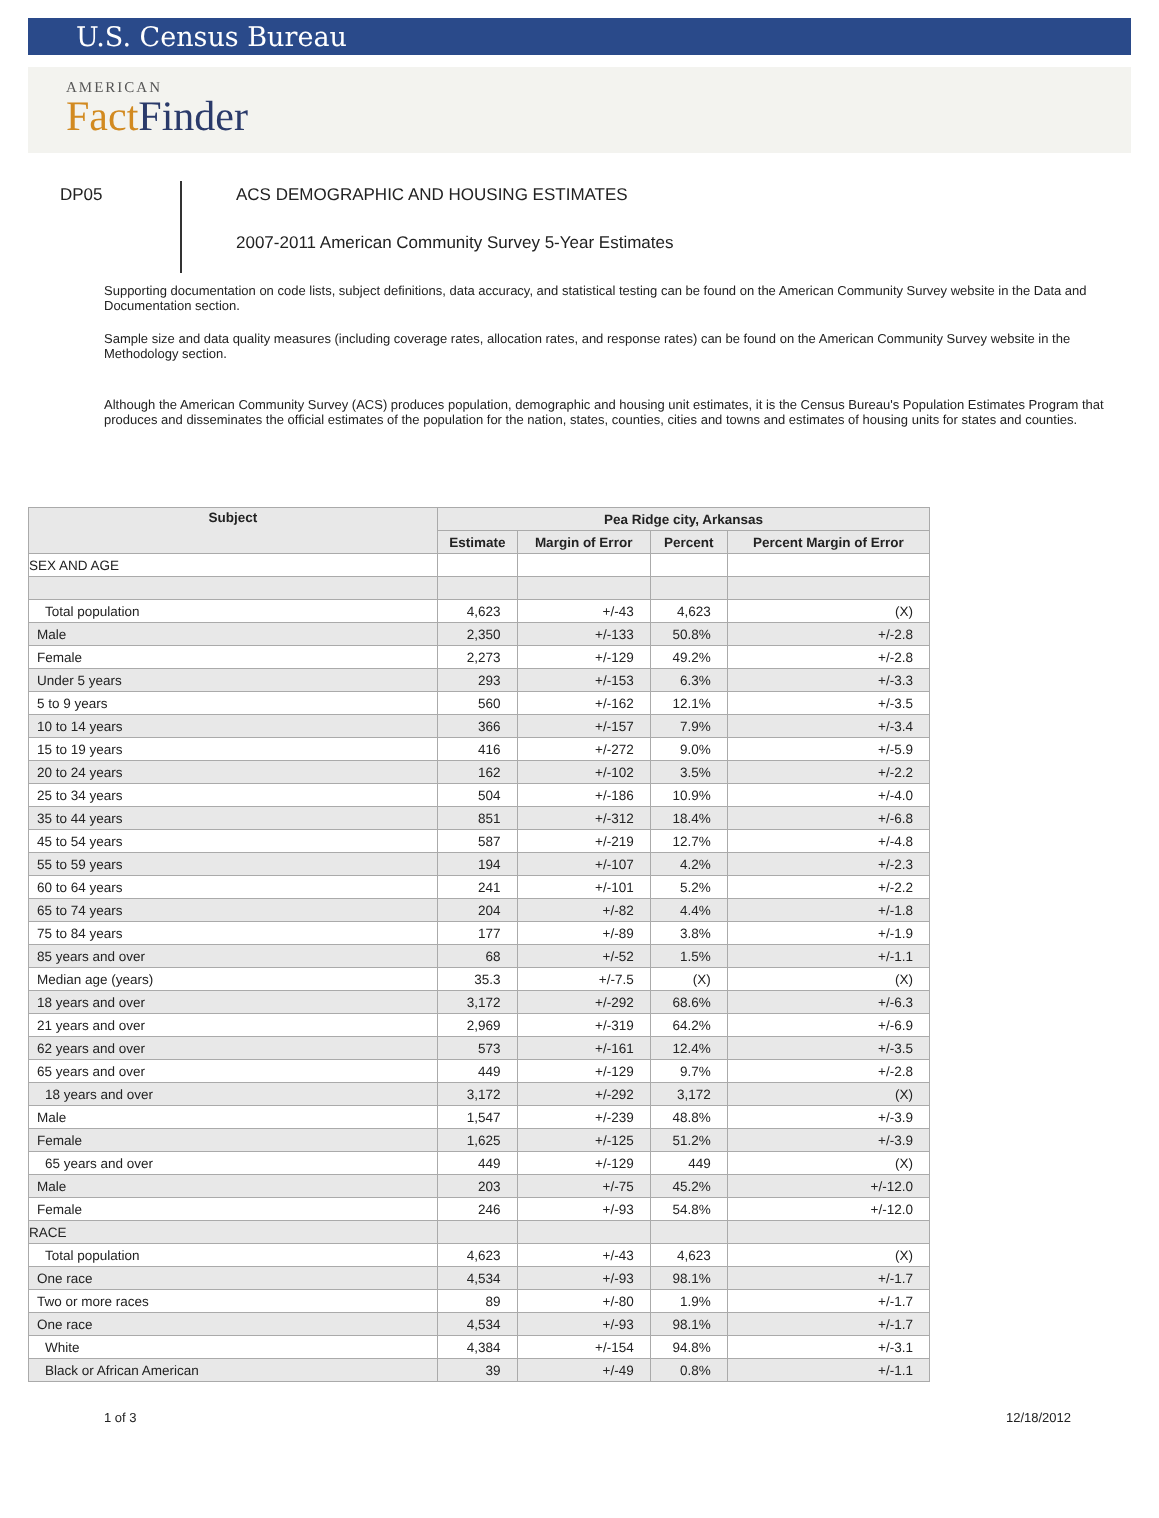U.S. Census Bureau
AMERICAN
Fact Finder
DP05
ACS DEMOGRAPHIC AND HOUSING ESTIMATES
2007-2011 American Community Survey 5-Year Estimates
Supporting documentation on code lists, subject definitions, data accuracy, and statistical testing can be found on the American Community Survey website in the Data and Documentation section.
Sample size and data quality measures (including coverage rates, allocation rates, and response rates) can be found on the American Community Survey website in the Methodology section.
Although the American Community Survey (ACS) produces population, demographic and housing unit estimates, it is the Census Bureau's Population Estimates Program that produces and disseminates the official estimates of the population for the nation, states, counties, cities and towns and estimates of housing units for states and counties.
| Subject | Pea Ridge city, Arkansas | | | |
| --- | --- | --- | --- | --- |
| | Estimate | Margin of Error | Percent | Percent Margin of Error |
| SEX AND AGE | | | | |
| Total population | 4,623 | +/-43 | 4,623 | (X) |
| Male | 2,350 | +/-133 | 50.8% | +/-2.8 |
| Female | 2,273 | +/-129 | 49.2% | +/-2.8 |
| Under 5 years | 293 | +/-153 | 6.3% | +/-3.3 |
| 5 to 9 years | 560 | +/-162 | 12.1% | +/-3.5 |
| 10 to 14 years | 366 | +/-157 | 7.9% | +/-3.4 |
| 15 to 19 years | 416 | +/-272 | 9.0% | +/-5.9 |
| 20 to 24 years | 162 | +/-102 | 3.5% | +/-2.2 |
| 25 to 34 years | 504 | +/-186 | 10.9% | +/-4.0 |
| 35 to 44 years | 851 | +/-312 | 18.4% | +/-6.8 |
| 45 to 54 years | 587 | +/-219 | 12.7% | +/-4.8 |
| 55 to 59 years | 194 | +/-107 | 4.2% | +/-2.3 |
| 60 to 64 years | 241 | +/-101 | 5.2% | +/-2.2 |
| 65 to 74 years | 204 | +/-82 | 4.4% | +/-1.8 |
| 75 to 84 years | 177 | +/-89 | 3.8% | +/-1.9 |
| 85 years and over | 68 | +/-52 | 1.5% | +/-1.1 |
| Median age (years) | 35.3 | +/-7.5 | (X) | (X) |
| 18 years and over | 3,172 | +/-292 | 68.6% | +/-6.3 |
| 21 years and over | 2,969 | +/-319 | 64.2% | +/-6.9 |
| 62 years and over | 573 | +/-161 | 12.4% | +/-3.5 |
| 65 years and over | 449 | +/-129 | 9.7% | +/-2.8 |
| 18 years and over | 3,172 | +/-292 | 3,172 | (X) |
| Male | 1,547 | +/-239 | 48.8% | +/-3.9 |
| Female | 1,625 | +/-125 | 51.2% | +/-3.9 |
| 65 years and over | 449 | +/-129 | 449 | (X) |
| Male | 203 | +/-75 | 45.2% | +/-12.0 |
| Female | 246 | +/-93 | 54.8% | +/-12.0 |
| RACE | | | | |
| Total population | 4,623 | +/-43 | 4,623 | (X) |
| One race | 4,534 | +/-93 | 98.1% | +/-1.7 |
| Two or more races | 89 | +/-80 | 1.9% | +/-1.7 |
| One race | 4,534 | +/-93 | 98.1% | +/-1.7 |
| White | 4,384 | +/-154 | 94.8% | +/-3.1 |
| Black or African American | 39 | +/-49 | 0.8% | +/-1.1 |
1 of 3 12/18/2012